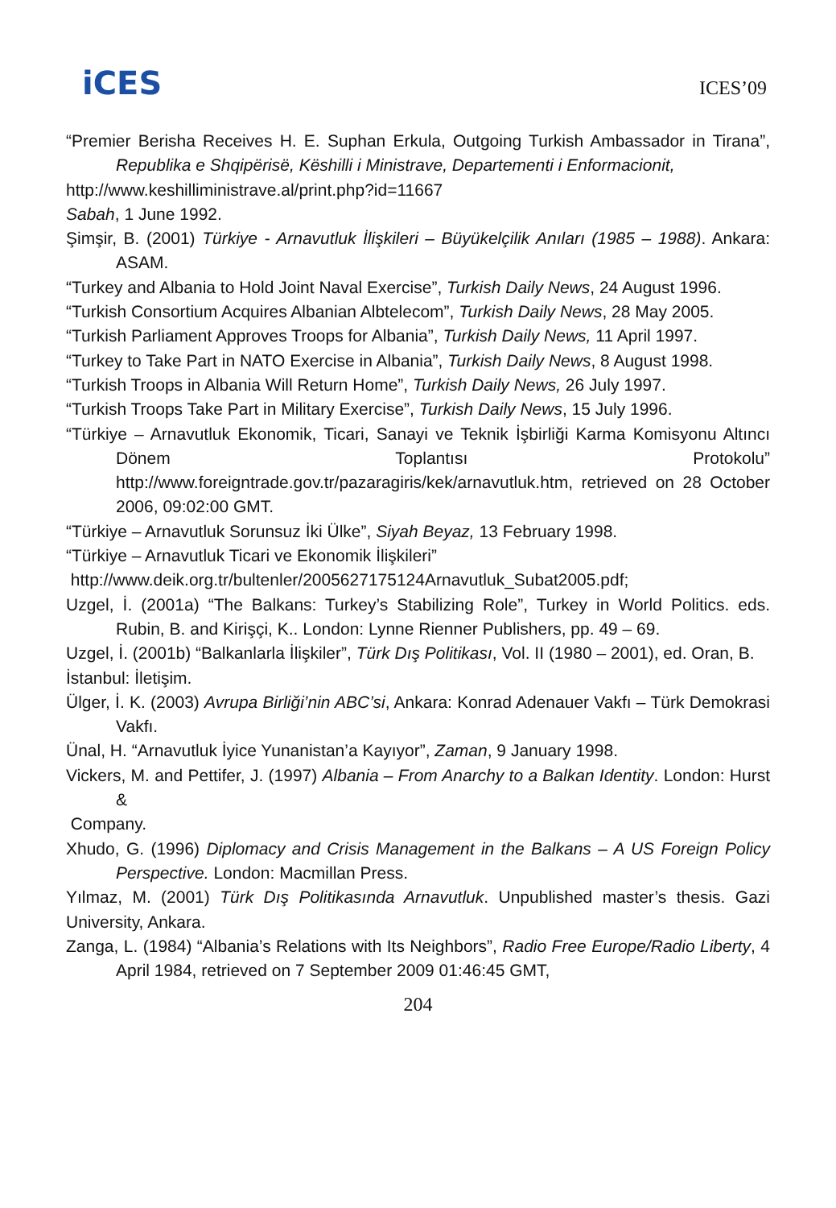iCES ICES’09
“Premier Berisha Receives H. E. Suphan Erkula, Outgoing Turkish Ambassador in Tirana”, Republika e Shqipërisë, Këshilli i Ministrave, Departementi i Enformacionit,
http://www.keshilliministrave.al/print.php?id=11667
Sabah, 1 June 1992.
Şimşir, B. (2001) Türkiye - Arnavutluk İlişkileri – Büyükelçilik Anıları (1985 – 1988). Ankara: ASAM.
“Turkey and Albania to Hold Joint Naval Exercise”, Turkish Daily News, 24 August 1996.
“Turkish Consortium Acquires Albanian Albtelecom”, Turkish Daily News, 28 May 2005.
“Turkish Parliament Approves Troops for Albania”, Turkish Daily News, 11 April 1997.
“Turkey to Take Part in NATO Exercise in Albania”, Turkish Daily News, 8 August 1998.
“Turkish Troops in Albania Will Return Home”, Turkish Daily News, 26 July 1997.
“Turkish Troops Take Part in Military Exercise”, Turkish Daily News, 15 July 1996.
“Türkiye – Arnavutluk Ekonomik, Ticari, Sanayi ve Teknik İşbirliği Karma Komisyonu Altıncı Dönem Toplantısı Protokolu” http://www.foreigntrade.gov.tr/pazaragiris/kek/arnavutluk.htm, retrieved on 28 October 2006, 09:02:00 GMT.
“Türkiye – Arnavutluk Sorunsuz İki Ülke”, Siyah Beyaz, 13 February 1998.
“Türkiye – Arnavutluk Ticari ve Ekonomik İlişkileri”
http://www.deik.org.tr/bultenler/2005627175124Arnavutluk_Subat2005.pdf;
Uzgel, İ. (2001a) “The Balkans: Turkey’s Stabilizing Role”, Turkey in World Politics. eds. Rubin, B. and Kirişçi, K.. London: Lynne Rienner Publishers, pp. 49 – 69.
Uzgel, İ. (2001b) “Balkanlarla İlişkiler”, Türk Dış Politikası, Vol. II (1980 – 2001), ed. Oran, B.
İstanbul: İletişim.
Ülger, İ. K. (2003) Avrupa Birliği’nin ABC’si, Ankara: Konrad Adenauer Vakfı – Türk Demokrasi Vakfı.
Ünal, H. “Arnavutluk İyice Yunanistan’a Kayıyor”, Zaman, 9 January 1998.
Vickers, M. and Pettifer, J. (1997) Albania – From Anarchy to a Balkan Identity. London: Hurst &
Company.
Xhudo, G. (1996) Diplomacy and Crisis Management in the Balkans – A US Foreign Policy Perspective. London: Macmillan Press.
Yılmaz, M. (2001) Türk Dış Politikasında Arnavutluk. Unpublished master’s thesis. Gazi University, Ankara.
Zanga, L. (1984) “Albania’s Relations with Its Neighbors”, Radio Free Europe/Radio Liberty, 4 April 1984, retrieved on 7 September 2009 01:46:45 GMT,
204